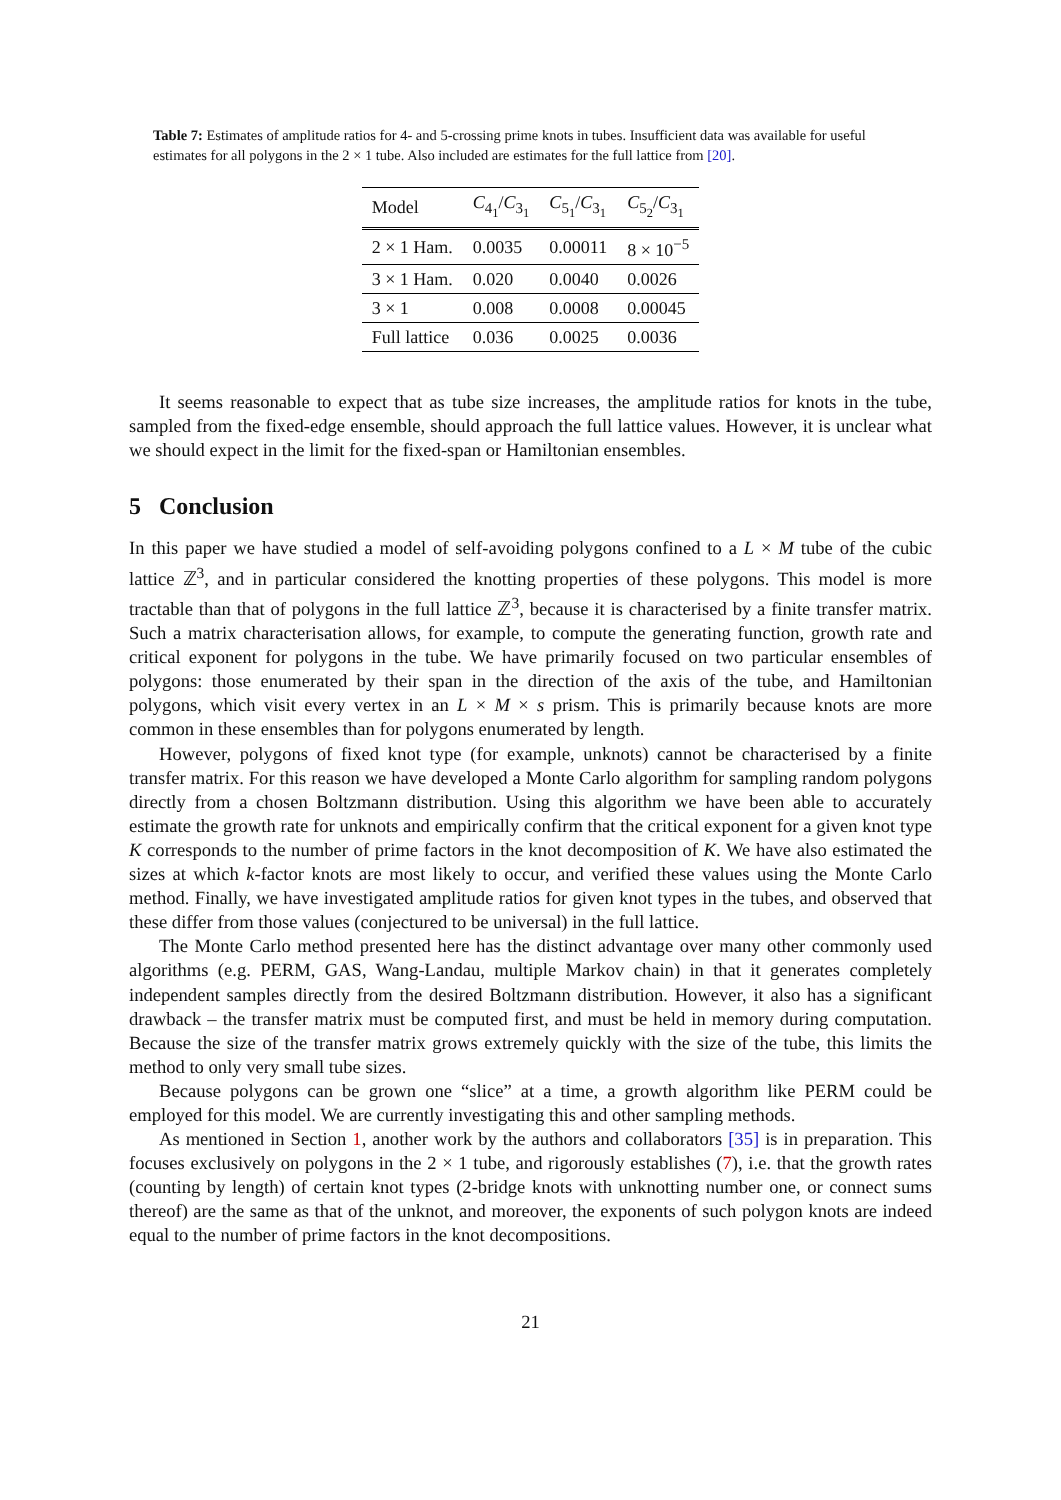Table 7: Estimates of amplitude ratios for 4- and 5-crossing prime knots in tubes. Insufficient data was available for useful estimates for all polygons in the 2 × 1 tube. Also included are estimates for the full lattice from [20].
| Model | C<sub>4<sub>1</sub></sub>/ C<sub>3<sub>1</sub></sub> | C<sub>5<sub>1</sub></sub>/ C<sub>3<sub>1</sub></sub> | C<sub>5<sub>2</sub></sub>/ C<sub>3<sub>1</sub></sub> |
| --- | --- | --- | --- |
| 2 × 1 Ham. | 0.0035 | 0.00011 | 8 × 10<sup>−5</sup> |
| 3 × 1 Ham. | 0.020 | 0.0040 | 0.0026 |
| 3 × 1 | 0.008 | 0.0008 | 0.00045 |
| Full lattice | 0.036 | 0.0025 | 0.0036 |
It seems reasonable to expect that as tube size increases, the amplitude ratios for knots in the tube, sampled from the fixed-edge ensemble, should approach the full lattice values. However, it is unclear what we should expect in the limit for the fixed-span or Hamiltonian ensembles.
5 Conclusion
In this paper we have studied a model of self-avoiding polygons confined to a L × M tube of the cubic lattice ℤ<sup>3</sup>, and in particular considered the knotting properties of these polygons. This model is more tractable than that of polygons in the full lattice ℤ<sup>3</sup>, because it is characterised by a finite transfer matrix. Such a matrix characterisation allows, for example, to compute the generating function, growth rate and critical exponent for polygons in the tube. We have primarily focused on two particular ensembles of polygons: those enumerated by their span in the direction of the axis of the tube, and Hamiltonian polygons, which visit every vertex in an L × M × s prism. This is primarily because knots are more common in these ensembles than for polygons enumerated by length.
However, polygons of fixed knot type (for example, unknots) cannot be characterised by a finite transfer matrix. For this reason we have developed a Monte Carlo algorithm for sampling random polygons directly from a chosen Boltzmann distribution. Using this algorithm we have been able to accurately estimate the growth rate for unknots and empirically confirm that the critical exponent for a given knot type K corresponds to the number of prime factors in the knot decomposition of K. We have also estimated the sizes at which k-factor knots are most likely to occur, and verified these values using the Monte Carlo method. Finally, we have investigated amplitude ratios for given knot types in the tubes, and observed that these differ from those values (conjectured to be universal) in the full lattice.
The Monte Carlo method presented here has the distinct advantage over many other commonly used algorithms (e.g. PERM, GAS, Wang-Landau, multiple Markov chain) in that it generates completely independent samples directly from the desired Boltzmann distribution. However, it also has a significant drawback – the transfer matrix must be computed first, and must be held in memory during computation. Because the size of the transfer matrix grows extremely quickly with the size of the tube, this limits the method to only very small tube sizes.
Because polygons can be grown one “slice” at a time, a growth algorithm like PERM could be employed for this model. We are currently investigating this and other sampling methods.
As mentioned in Section 1, another work by the authors and collaborators [35] is in preparation. This focuses exclusively on polygons in the 2 × 1 tube, and rigorously establishes (7), i.e. that the growth rates (counting by length) of certain knot types (2-bridge knots with unknotting number one, or connect sums thereof) are the same as that of the unknot, and moreover, the exponents of such polygon knots are indeed equal to the number of prime factors in the knot decompositions.
21